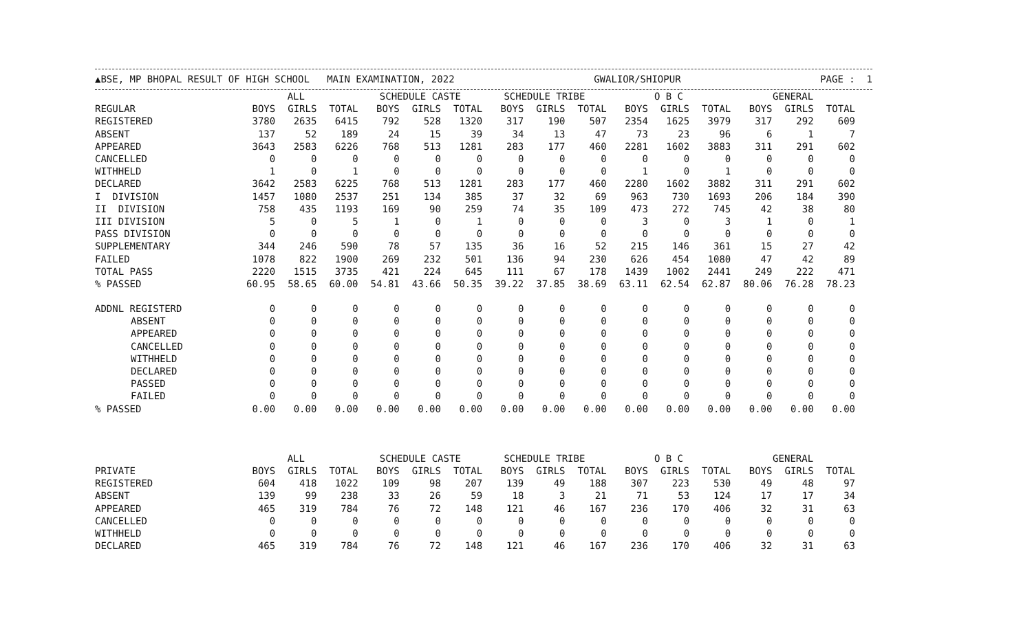▲BSE, MP BHOPAL RESULT OF HIGH SCHOOL MAIN EXAMINATION, 2022 GWALIOR/SHIOPUR PAGE : 1
| | ALL | | | SCHEDULE CASTE | | | SCHEDULE TRIBE | | | O B C | | | GENERAL | | |
| --- | --- | --- | --- | --- | --- | --- | --- | --- | --- | --- | --- | --- | --- | --- | --- |
| REGULAR | BOYS | GIRLS | TOTAL | BOYS | GIRLS | TOTAL | BOYS | GIRLS | TOTAL | BOYS | GIRLS | TOTAL | BOYS | GIRLS | TOTAL |
| REGISTERED | 3780 | 2635 | 6415 | 792 | 528 | 1320 | 317 | 190 | 507 | 2354 | 1625 | 3979 | 317 | 292 | 609 |
| ABSENT | 137 | 52 | 189 | 24 | 15 | 39 | 34 | 13 | 47 | 73 | 23 | 96 | 6 | 1 | 7 |
| APPEARED | 3643 | 2583 | 6226 | 768 | 513 | 1281 | 283 | 177 | 460 | 2281 | 1602 | 3883 | 311 | 291 | 602 |
| CANCELLED | 0 | 0 | 0 | 0 | 0 | 0 | 0 | 0 | 0 | 0 | 0 | 0 | 0 | 0 | 0 |
| WITHHELD | 1 | 0 | 1 | 0 | 0 | 0 | 0 | 0 | 0 | 1 | 0 | 1 | 0 | 0 | 0 |
| DECLARED | 3642 | 2583 | 6225 | 768 | 513 | 1281 | 283 | 177 | 460 | 2280 | 1602 | 3882 | 311 | 291 | 602 |
| I DIVISION | 1457 | 1080 | 2537 | 251 | 134 | 385 | 37 | 32 | 69 | 963 | 730 | 1693 | 206 | 184 | 390 |
| II DIVISION | 758 | 435 | 1193 | 169 | 90 | 259 | 74 | 35 | 109 | 473 | 272 | 745 | 42 | 38 | 80 |
| III DIVISION | 5 | 0 | 5 | 1 | 0 | 1 | 0 | 0 | 0 | 3 | 0 | 3 | 1 | 0 | 1 |
| PASS DIVISION | 0 | 0 | 0 | 0 | 0 | 0 | 0 | 0 | 0 | 0 | 0 | 0 | 0 | 0 | 0 |
| SUPPLEMENTARY | 344 | 246 | 590 | 78 | 57 | 135 | 36 | 16 | 52 | 215 | 146 | 361 | 15 | 27 | 42 |
| FAILED | 1078 | 822 | 1900 | 269 | 232 | 501 | 136 | 94 | 230 | 626 | 454 | 1080 | 47 | 42 | 89 |
| TOTAL PASS | 2220 | 1515 | 3735 | 421 | 224 | 645 | 111 | 67 | 178 | 1439 | 1002 | 2441 | 249 | 222 | 471 |
| % PASSED | 60.95 | 58.65 | 60.00 | 54.81 | 43.66 | 50.35 | 39.22 | 37.85 | 38.69 | 63.11 | 62.54 | 62.87 | 80.06 | 76.28 | 78.23 |
| ADDNL REGISTERD | 0 | 0 | 0 | 0 | 0 | 0 | 0 | 0 | 0 | 0 | 0 | 0 | 0 | 0 | 0 |
| ABSENT | 0 | 0 | 0 | 0 | 0 | 0 | 0 | 0 | 0 | 0 | 0 | 0 | 0 | 0 | 0 |
| APPEARED | 0 | 0 | 0 | 0 | 0 | 0 | 0 | 0 | 0 | 0 | 0 | 0 | 0 | 0 | 0 |
| CANCELLED | 0 | 0 | 0 | 0 | 0 | 0 | 0 | 0 | 0 | 0 | 0 | 0 | 0 | 0 | 0 |
| WITHHELD | 0 | 0 | 0 | 0 | 0 | 0 | 0 | 0 | 0 | 0 | 0 | 0 | 0 | 0 | 0 |
| DECLARED | 0 | 0 | 0 | 0 | 0 | 0 | 0 | 0 | 0 | 0 | 0 | 0 | 0 | 0 | 0 |
| PASSED | 0 | 0 | 0 | 0 | 0 | 0 | 0 | 0 | 0 | 0 | 0 | 0 | 0 | 0 | 0 |
| FAILED | 0 | 0 | 0 | 0 | 0 | 0 | 0 | 0 | 0 | 0 | 0 | 0 | 0 | 0 | 0 |
| % PASSED | 0.00 | 0.00 | 0.00 | 0.00 | 0.00 | 0.00 | 0.00 | 0.00 | 0.00 | 0.00 | 0.00 | 0.00 | 0.00 | 0.00 | 0.00 |
| | ALL | | | SCHEDULE CASTE | | | SCHEDULE TRIBE | | | O B C | | | GENERAL | | |
| PRIVATE | BOYS | GIRLS | TOTAL | BOYS | GIRLS | TOTAL | BOYS | GIRLS | TOTAL | BOYS | GIRLS | TOTAL | BOYS | GIRLS | TOTAL |
| REGISTERED | 604 | 418 | 1022 | 109 | 98 | 207 | 139 | 49 | 188 | 307 | 223 | 530 | 49 | 48 | 97 |
| ABSENT | 139 | 99 | 238 | 33 | 26 | 59 | 18 | 3 | 21 | 71 | 53 | 124 | 17 | 17 | 34 |
| APPEARED | 465 | 319 | 784 | 76 | 72 | 148 | 121 | 46 | 167 | 236 | 170 | 406 | 32 | 31 | 63 |
| CANCELLED | 0 | 0 | 0 | 0 | 0 | 0 | 0 | 0 | 0 | 0 | 0 | 0 | 0 | 0 | 0 |
| WITHHELD | 0 | 0 | 0 | 0 | 0 | 0 | 0 | 0 | 0 | 0 | 0 | 0 | 0 | 0 | 0 |
| DECLARED | 465 | 319 | 784 | 76 | 72 | 148 | 121 | 46 | 167 | 236 | 170 | 406 | 32 | 31 | 63 |